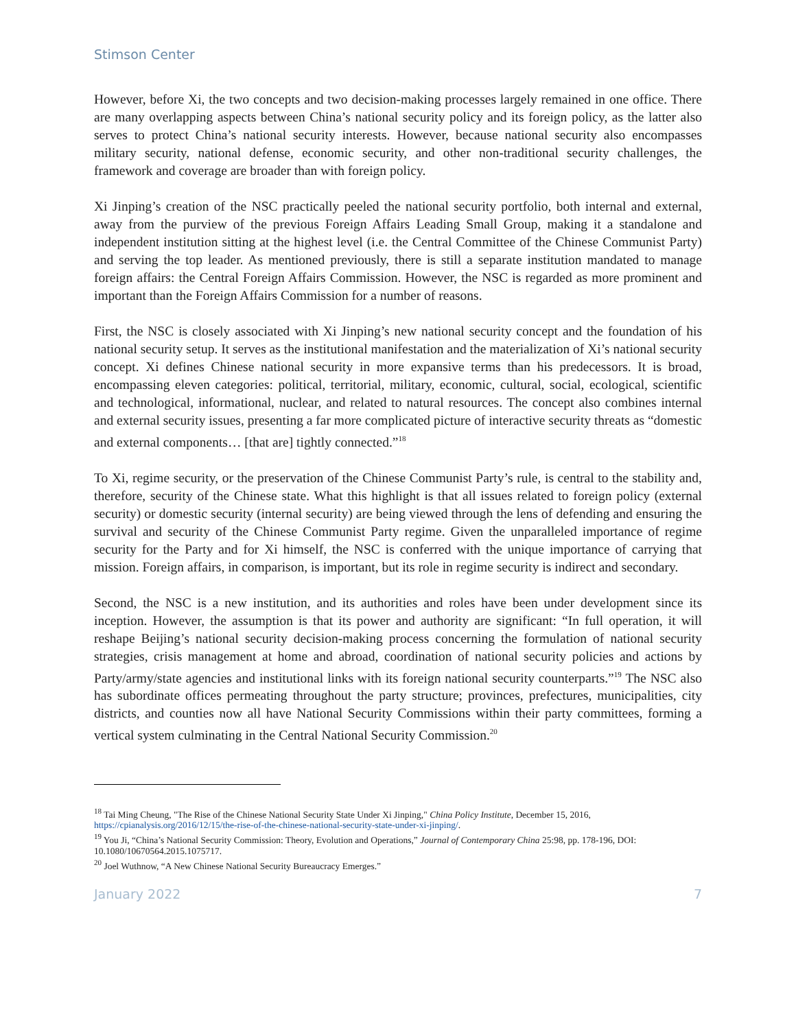Stimson Center
However, before Xi, the two concepts and two decision-making processes largely remained in one office. There are many overlapping aspects between China’s national security policy and its foreign policy, as the latter also serves to protect China’s national security interests. However, because national security also encompasses military security, national defense, economic security, and other non-traditional security challenges, the framework and coverage are broader than with foreign policy.
Xi Jinping’s creation of the NSC practically peeled the national security portfolio, both internal and external, away from the purview of the previous Foreign Affairs Leading Small Group, making it a standalone and independent institution sitting at the highest level (i.e. the Central Committee of the Chinese Communist Party) and serving the top leader. As mentioned previously, there is still a separate institution mandated to manage foreign affairs: the Central Foreign Affairs Commission. However, the NSC is regarded as more prominent and important than the Foreign Affairs Commission for a number of reasons.
First, the NSC is closely associated with Xi Jinping’s new national security concept and the foundation of his national security setup. It serves as the institutional manifestation and the materialization of Xi’s national security concept. Xi defines Chinese national security in more expansive terms than his predecessors. It is broad, encompassing eleven categories: political, territorial, military, economic, cultural, social, ecological, scientific and technological, informational, nuclear, and related to natural resources. The concept also combines internal and external security issues, presenting a far more complicated picture of interactive security threats as “domestic and external components… [that are] tightly connected.”<sup>18</sup>
To Xi, regime security, or the preservation of the Chinese Communist Party’s rule, is central to the stability and, therefore, security of the Chinese state. What this highlight is that all issues related to foreign policy (external security) or domestic security (internal security) are being viewed through the lens of defending and ensuring the survival and security of the Chinese Communist Party regime. Given the unparalleled importance of regime security for the Party and for Xi himself, the NSC is conferred with the unique importance of carrying that mission. Foreign affairs, in comparison, is important, but its role in regime security is indirect and secondary.
Second, the NSC is a new institution, and its authorities and roles have been under development since its inception. However, the assumption is that its power and authority are significant: “In full operation, it will reshape Beijing’s national security decision-making process concerning the formulation of national security strategies, crisis management at home and abroad, coordination of national security policies and actions by Party/army/state agencies and institutional links with its foreign national security counterparts.”<sup>19</sup> The NSC also has subordinate offices permeating throughout the party structure; provinces, prefectures, municipalities, city districts, and counties now all have National Security Commissions within their party committees, forming a vertical system culminating in the Central National Security Commission.<sup>20</sup>
<sup>18</sup> Tai Ming Cheung, "The Rise of the Chinese National Security State Under Xi Jinping," China Policy Institute, December 15, 2016, https://cpianalysis.org/2016/12/15/the-rise-of-the-chinese-national-security-state-under-xi-jinping/.
<sup>19</sup> You Ji, “China’s National Security Commission: Theory, Evolution and Operations,” Journal of Contemporary China 25:98, pp. 178-196, DOI: 10.1080/10670564.2015.1075717.
<sup>20</sup> Joel Wuthnow, “A New Chinese National Security Bureaucracy Emerges.”
January 2022 7